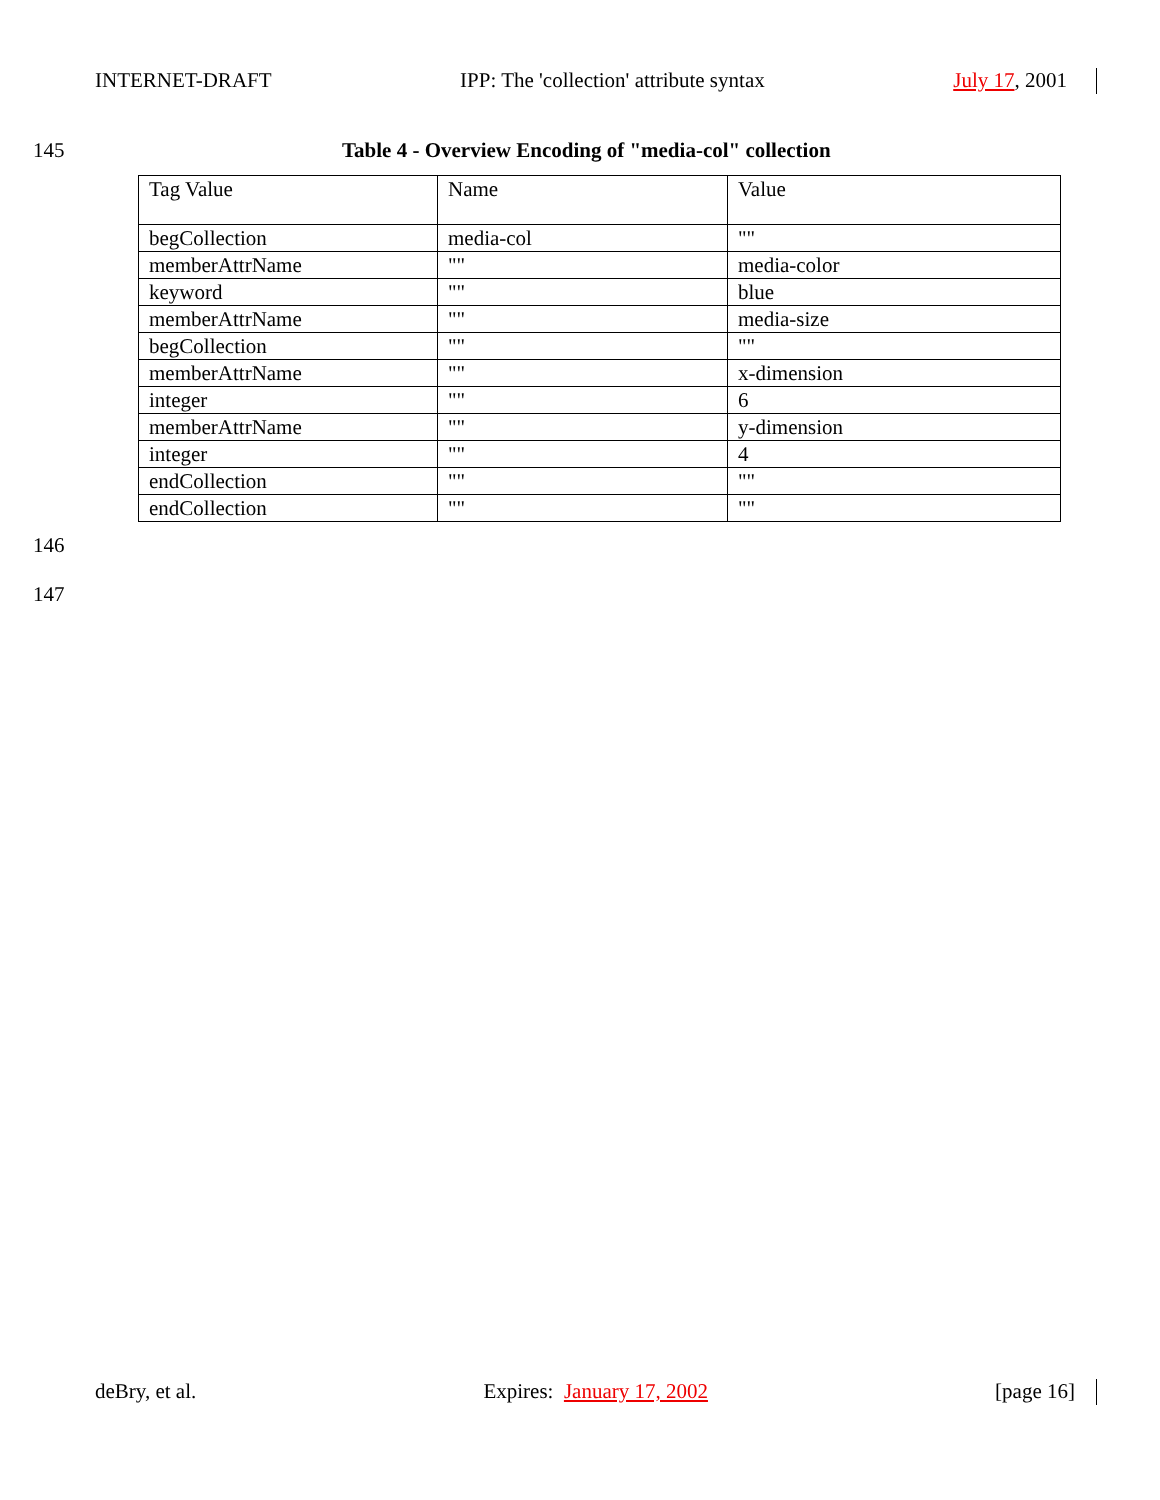INTERNET-DRAFT IPP: The 'collection' attribute syntax July 17, 2001
145
Table 4 - Overview Encoding of "media-col" collection
| Tag Value | Name | Value |
| --- | --- | --- |
| begCollection | media-col | "" |
| memberAttrName | "" | media-color |
| keyword | "" | blue |
| memberAttrName | "" | media-size |
| begCollection | "" | "" |
| memberAttrName | "" | x-dimension |
| integer | "" | 6 |
| memberAttrName | "" | y-dimension |
| integer | "" | 4 |
| endCollection | "" | "" |
| endCollection | "" | "" |
146
147
deBry, et al. Expires: January 17, 2002 [page 16]